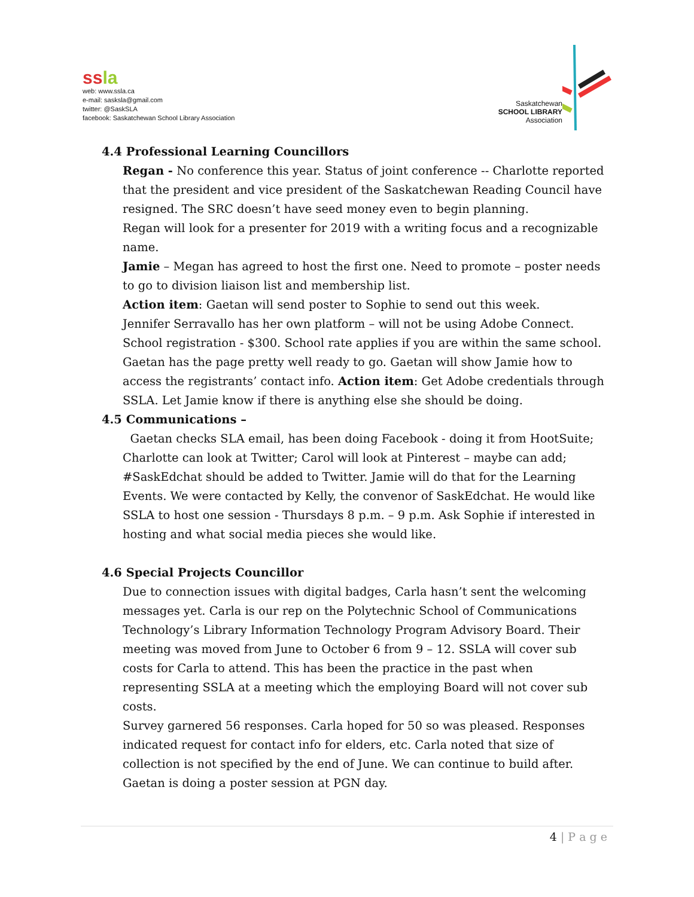ss la
web: www.ssla.ca
e-mail: sasksla@gmail.com
twitter: @SaskSLA
facebook: Saskatchewan School Library Association
Saskatchewan
SCHOOL LIBRARY
Association
4.4 Professional Learning Councillors
Regan - No conference this year. Status of joint conference -- Charlotte reported that the president and vice president of the Saskatchewan Reading Council have resigned. The SRC doesn’t have seed money even to begin planning.
Regan will look for a presenter for 2019 with a writing focus and a recognizable name.
Jamie – Megan has agreed to host the first one. Need to promote – poster needs to go to division liaison list and membership list.
Action item: Gaetan will send poster to Sophie to send out this week.
Jennifer Serravallo has her own platform – will not be using Adobe Connect. School registration - $300. School rate applies if you are within the same school. Gaetan has the page pretty well ready to go. Gaetan will show Jamie how to access the registrants’ contact info. Action item: Get Adobe credentials through SSLA. Let Jamie know if there is anything else she should be doing.
4.5 Communications –
Gaetan checks SLA email, has been doing Facebook - doing it from HootSuite; Charlotte can look at Twitter; Carol will look at Pinterest – maybe can add; #SaskEdchat should be added to Twitter. Jamie will do that for the Learning Events. We were contacted by Kelly, the convenor of SaskEdchat. He would like SSLA to host one session - Thursdays 8 p.m. – 9 p.m. Ask Sophie if interested in hosting and what social media pieces she would like.
4.6 Special Projects Councillor
Due to connection issues with digital badges, Carla hasn’t sent the welcoming messages yet. Carla is our rep on the Polytechnic School of Communications Technology’s Library Information Technology Program Advisory Board. Their meeting was moved from June to October 6 from 9 – 12. SSLA will cover sub costs for Carla to attend. This has been the practice in the past when representing SSLA at a meeting which the employing Board will not cover sub costs.
Survey garnered 56 responses. Carla hoped for 50 so was pleased. Responses indicated request for contact info for elders, etc. Carla noted that size of collection is not specified by the end of June. We can continue to build after.
Gaetan is doing a poster session at PGN day.
4 | P a g e